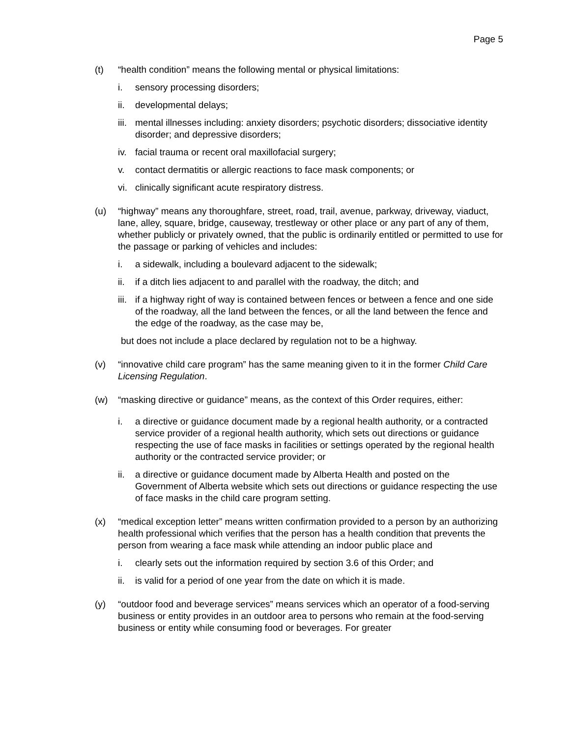Page 5
(t) “health condition” means the following mental or physical limitations:
i. sensory processing disorders;
ii. developmental delays;
iii. mental illnesses including: anxiety disorders; psychotic disorders; dissociative identity disorder; and depressive disorders;
iv. facial trauma or recent oral maxillofacial surgery;
v. contact dermatitis or allergic reactions to face mask components; or
vi. clinically significant acute respiratory distress.
(u) “highway” means any thoroughfare, street, road, trail, avenue, parkway, driveway, viaduct, lane, alley, square, bridge, causeway, trestleway or other place or any part of any of them, whether publicly or privately owned, that the public is ordinarily entitled or permitted to use for the passage or parking of vehicles and includes:
i. a sidewalk, including a boulevard adjacent to the sidewalk;
ii. if a ditch lies adjacent to and parallel with the roadway, the ditch; and
iii. if a highway right of way is contained between fences or between a fence and one side of the roadway, all the land between the fences, or all the land between the fence and the edge of the roadway, as the case may be,
but does not include a place declared by regulation not to be a highway.
(v) “innovative child care program” has the same meaning given to it in the former Child Care Licensing Regulation.
(w) “masking directive or guidance” means, as the context of this Order requires, either:
i. a directive or guidance document made by a regional health authority, or a contracted service provider of a regional health authority, which sets out directions or guidance respecting the use of face masks in facilities or settings operated by the regional health authority or the contracted service provider; or
ii. a directive or guidance document made by Alberta Health and posted on the Government of Alberta website which sets out directions or guidance respecting the use of face masks in the child care program setting.
(x) “medical exception letter” means written confirmation provided to a person by an authorizing health professional which verifies that the person has a health condition that prevents the person from wearing a face mask while attending an indoor public place and
i. clearly sets out the information required by section 3.6 of this Order; and
ii. is valid for a period of one year from the date on which it is made.
(y) “outdoor food and beverage services” means services which an operator of a food-serving business or entity provides in an outdoor area to persons who remain at the food-serving business or entity while consuming food or beverages. For greater